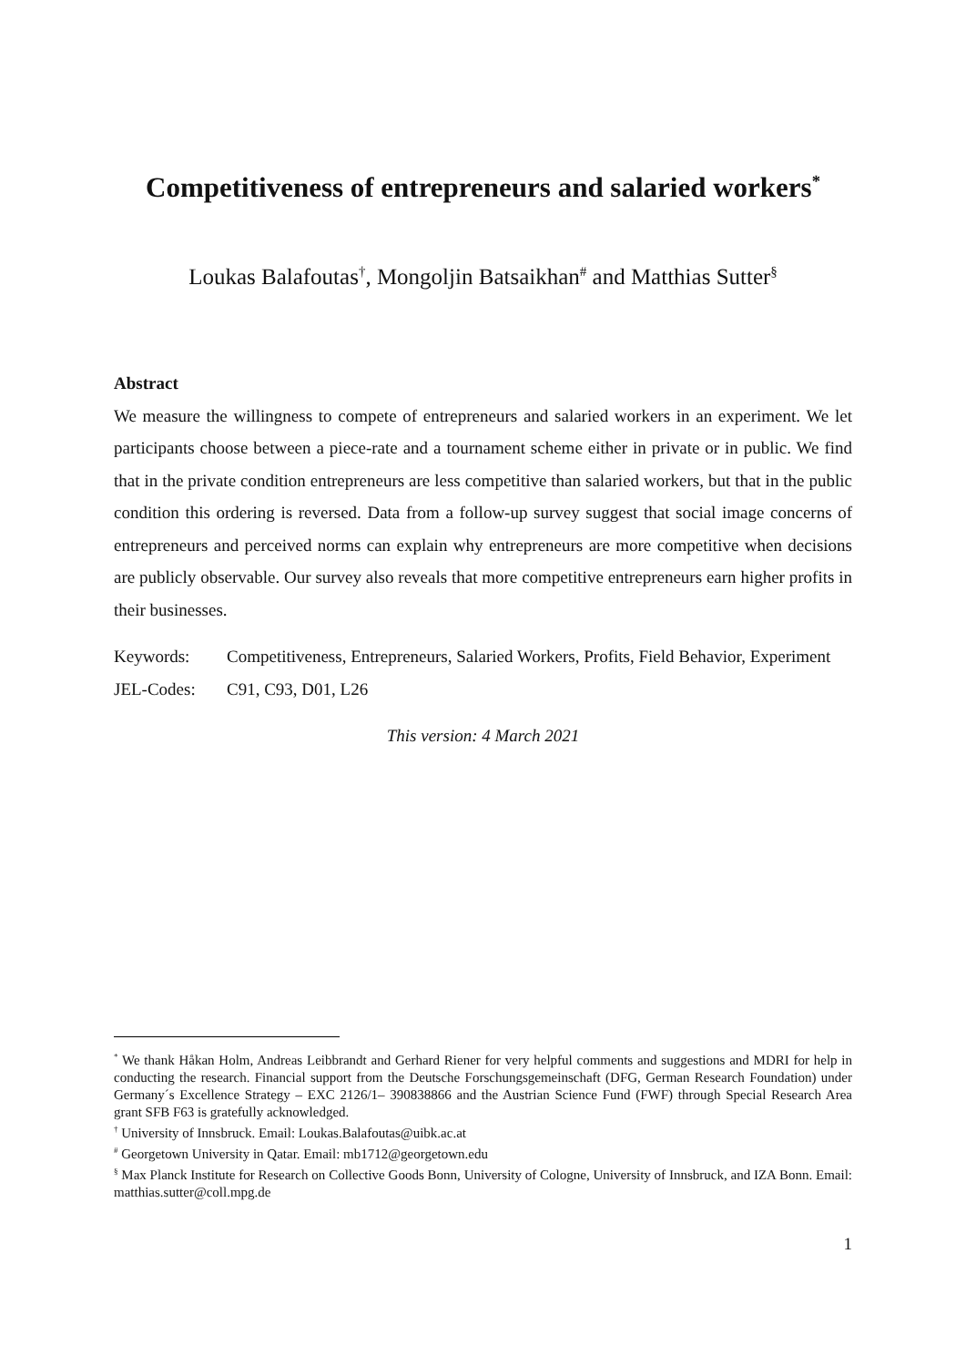Competitiveness of entrepreneurs and salaried workers<sup>*</sup>
Loukas Balafoutas<sup>†</sup>, Mongoljin Batsaikhan<sup>#</sup> and Matthias Sutter<sup>§</sup>
Abstract
We measure the willingness to compete of entrepreneurs and salaried workers in an experiment. We let participants choose between a piece-rate and a tournament scheme either in private or in public. We find that in the private condition entrepreneurs are less competitive than salaried workers, but that in the public condition this ordering is reversed. Data from a follow-up survey suggest that social image concerns of entrepreneurs and perceived norms can explain why entrepreneurs are more competitive when decisions are publicly observable. Our survey also reveals that more competitive entrepreneurs earn higher profits in their businesses.
| Keywords: | Competitiveness, Entrepreneurs, Salaried Workers, Profits, Field Behavior, Experiment |
| JEL-Codes: | C91, C93, D01, L26 |
This version: 4 March 2021
<sup>*</sup> We thank Håkan Holm, Andreas Leibbrandt and Gerhard Riener for very helpful comments and suggestions and MDRI for help in conducting the research. Financial support from the Deutsche Forschungsgemeinschaft (DFG, German Research Foundation) under Germany´s Excellence Strategy – EXC 2126/1– 390838866 and the Austrian Science Fund (FWF) through Special Research Area grant SFB F63 is gratefully acknowledged.
<sup>†</sup> University of Innsbruck. Email: Loukas.Balafoutas@uibk.ac.at
<sup>#</sup> Georgetown University in Qatar. Email: mb1712@georgetown.edu
<sup>§</sup> Max Planck Institute for Research on Collective Goods Bonn, University of Cologne, University of Innsbruck, and IZA Bonn. Email: matthias.sutter@coll.mpg.de
1